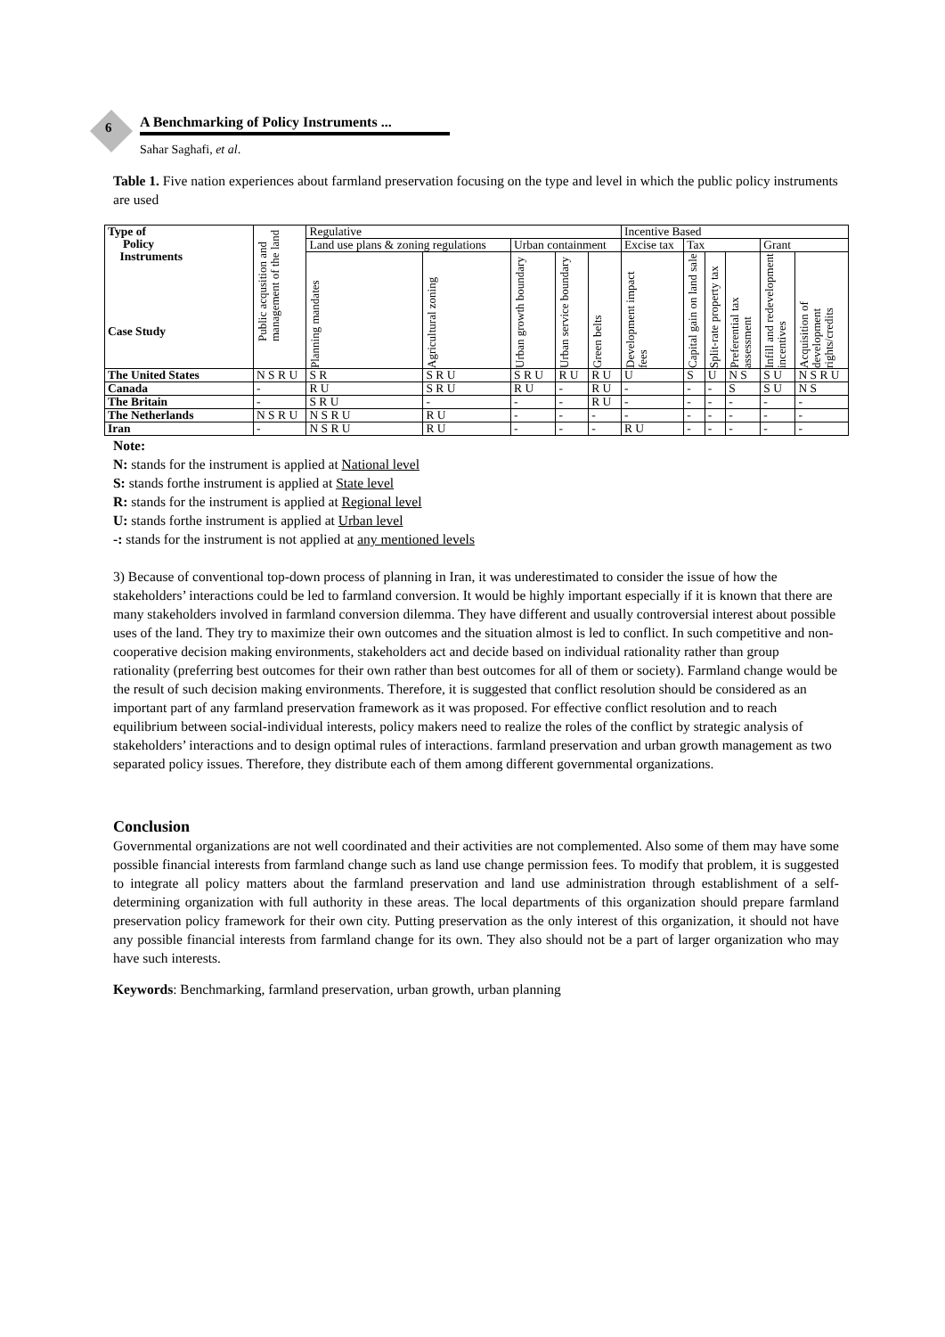6
A Benchmarking of Policy Instruments ...
Sahar Saghafi, et al.
Table 1. Five nation experiences about farmland preservation focusing on the type and level in which the public policy instruments are used
| Type of Policy Instruments Case Study | Public acqusition and management of the land | Regulative | | | | | Incentive Based | | | | | |
| --- | --- | --- | --- | --- | --- | --- | --- | --- | --- | --- | --- | --- |
| | | Land use plans & zoning regulations | | Urban containment | | | Excise tax | Tax | | | Grant | |
| | | Planning mandates | Agricultural zoning | Urban growth boundary | Urban service boundary | Green belts | Development impact fees | Capital gain on land sale | Split-rate property tax | Preferential tax assessment | Infill and redevelopment incentives | Acquisition of development rights/credits |
| The United States | N S R U | S R | S R U | S R U | R U | R U | U | S | U | N S | S U | N S R U |
| Canada | - | R U | S R U | R U | - | R U | - | - | - | S | S U | N S |
| The Britain | - | S R U | - | - | - | R U | - | - | - | - | - | - |
| The Netherlands | N S R U | N S R U | R U | - | - | - | - | - | - | - | - | - |
| Iran | - | N S R U | R U | - | - | - | R U | - | - | - | - | - |
Note:
N: stands for the instrument is applied at National level
S: stands forthe instrument is applied at State level
R: stands for the instrument is applied at Regional level
U: stands forthe instrument is applied at Urban level
-: stands for the instrument is not applied at any mentioned levels
3) Because of conventional top-down process of planning in Iran, it was underestimated to consider the issue of how the stakeholders’ interactions could be led to farmland conversion. It would be highly important especially if it is known that there are many stakeholders involved in farmland conversion dilemma. They have different and usually controversial interest about possible uses of the land. They try to maximize their own outcomes and the situation almost is led to conflict. In such competitive and non-cooperative decision making environments, stakeholders act and decide based on individual rationality rather than group rationality (preferring best outcomes for their own rather than best outcomes for all of them or society). Farmland change would be the result of such decision making environments. Therefore, it is suggested that conflict resolution should be considered as an important part of any farmland preservation framework as it was proposed. For effective conflict resolution and to reach equilibrium between social-individual interests, policy makers need to realize the roles of the conflict by strategic analysis of stakeholders’ interactions and to design optimal rules of interactions. farmland preservation and urban growth management as two separated policy issues. Therefore, they distribute each of them among different governmental organizations.
Conclusion
Governmental organizations are not well coordinated and their activities are not complemented. Also some of them may have some possible financial interests from farmland change such as land use change permission fees. To modify that problem, it is suggested to integrate all policy matters about the farmland preservation and land use administration through establishment of a self-determining organization with full authority in these areas. The local departments of this organization should prepare farmland preservation policy framework for their own city. Putting preservation as the only interest of this organization, it should not have any possible financial interests from farmland change for its own. They also should not be a part of larger organization who may have such interests.
Keywords: Benchmarking, farmland preservation, urban growth, urban planning